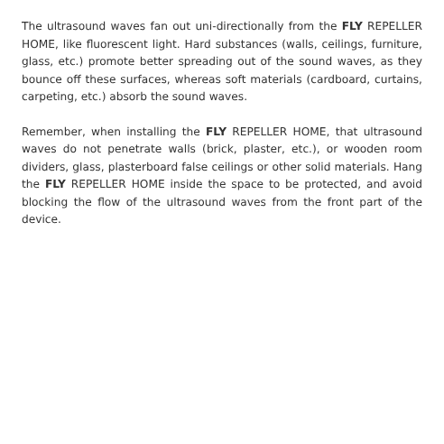The ultrasound waves fan out uni-directionally from the FLY REPELLER HOME, like fluorescent light. Hard substances (walls, ceilings, furniture, glass, etc.) promote better spreading out of the sound waves, as they bounce off these surfaces, whereas soft materials (cardboard, curtains, carpeting, etc.) absorb the sound waves.
Remember, when installing the FLY REPELLER HOME, that ultrasound waves do not penetrate walls (brick, plaster, etc.), or wooden room dividers, glass, plasterboard false ceilings or other solid materials. Hang the FLY REPELLER HOME inside the space to be protected, and avoid blocking the flow of the ultrasound waves from the front part of the device.